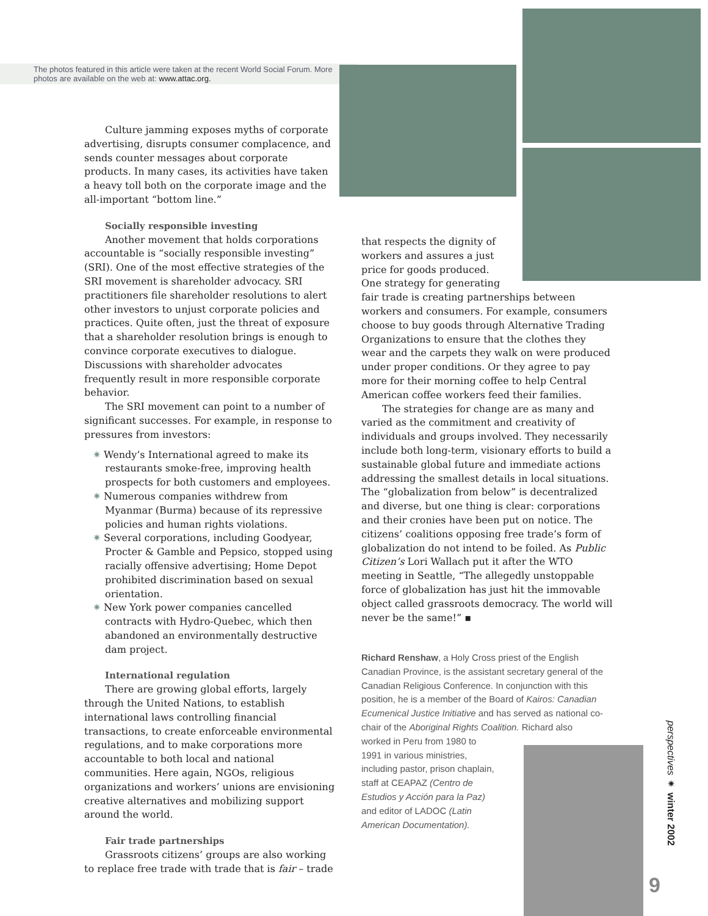The photos featured in this article were taken at the recent World Social Forum. More photos are available on the web at: www.attac.org.
Culture jamming exposes myths of corporate advertising, disrupts consumer complacence, and sends counter messages about corporate products. In many cases, its activities have taken a heavy toll both on the corporate image and the all-important “bottom line.”
Socially responsible investing
Another movement that holds corporations accountable is “socially responsible investing” (SRI). One of the most effective strategies of the SRI movement is shareholder advocacy. SRI practitioners file shareholder resolutions to alert other investors to unjust corporate policies and practices. Quite often, just the threat of exposure that a shareholder resolution brings is enough to convince corporate executives to dialogue. Discussions with shareholder advocates frequently result in more responsible corporate behavior.
The SRI movement can point to a number of significant successes. For example, in response to pressures from investors:
✷ Wendy’s International agreed to make its restaurants smoke-free, improving health prospects for both customers and employees.
✷ Numerous companies withdrew from Myanmar (Burma) because of its repressive policies and human rights violations.
✷ Several corporations, including Goodyear, Procter & Gamble and Pepsico, stopped using racially offensive advertising; Home Depot prohibited discrimination based on sexual orientation.
✷ New York power companies cancelled contracts with Hydro-Quebec, which then abandoned an environmentally destructive dam project.
International regulation
There are growing global efforts, largely through the United Nations, to establish international laws controlling financial transactions, to create enforceable environmental regulations, and to make corporations more accountable to both local and national communities. Here again, NGOs, religious organizations and workers’ unions are envisioning creative alternatives and mobilizing support around the world.
Fair trade partnerships
Grassroots citizens’ groups are also working to replace free trade with trade that is fair – trade
that respects the dignity of workers and assures a just price for goods produced. One strategy for generating
fair trade is creating partnerships between workers and consumers. For example, consumers choose to buy goods through Alternative Trading Organizations to ensure that the clothes they wear and the carpets they walk on were produced under proper conditions. Or they agree to pay more for their morning coffee to help Central American coffee workers feed their families.
The strategies for change are as many and varied as the commitment and creativity of individuals and groups involved. They necessarily include both long-term, visionary efforts to build a sustainable global future and immediate actions addressing the smallest details in local situations. The “globalization from below” is decentralized and diverse, but one thing is clear: corporations and their cronies have been put on notice. The citizens’ coalitions opposing free trade’s form of globalization do not intend to be foiled. As Public Citizen’s Lori Wallach put it after the WTO meeting in Seattle, “The allegedly unstoppable force of globalization has just hit the immovable object called grassroots democracy. The world will never be the same!” ▪
Richard Renshaw, a Holy Cross priest of the English Canadian Province, is the assistant secretary general of the Canadian Religious Conference. In conjunction with this position, he is a member of the Board of Kairos: Canadian Ecumenical Justice Initiative and has served as national co-chair of the Aboriginal Rights Coalition. Richard also
worked in Peru from 1980 to
1991 in various ministries,
including pastor, prison chaplain,
staff at CEAPAZ (Centro de
Estudios y Acción para la Paz)
and editor of LADOC (Latin
American Documentation).
perspectives ✷ winter 2002
9